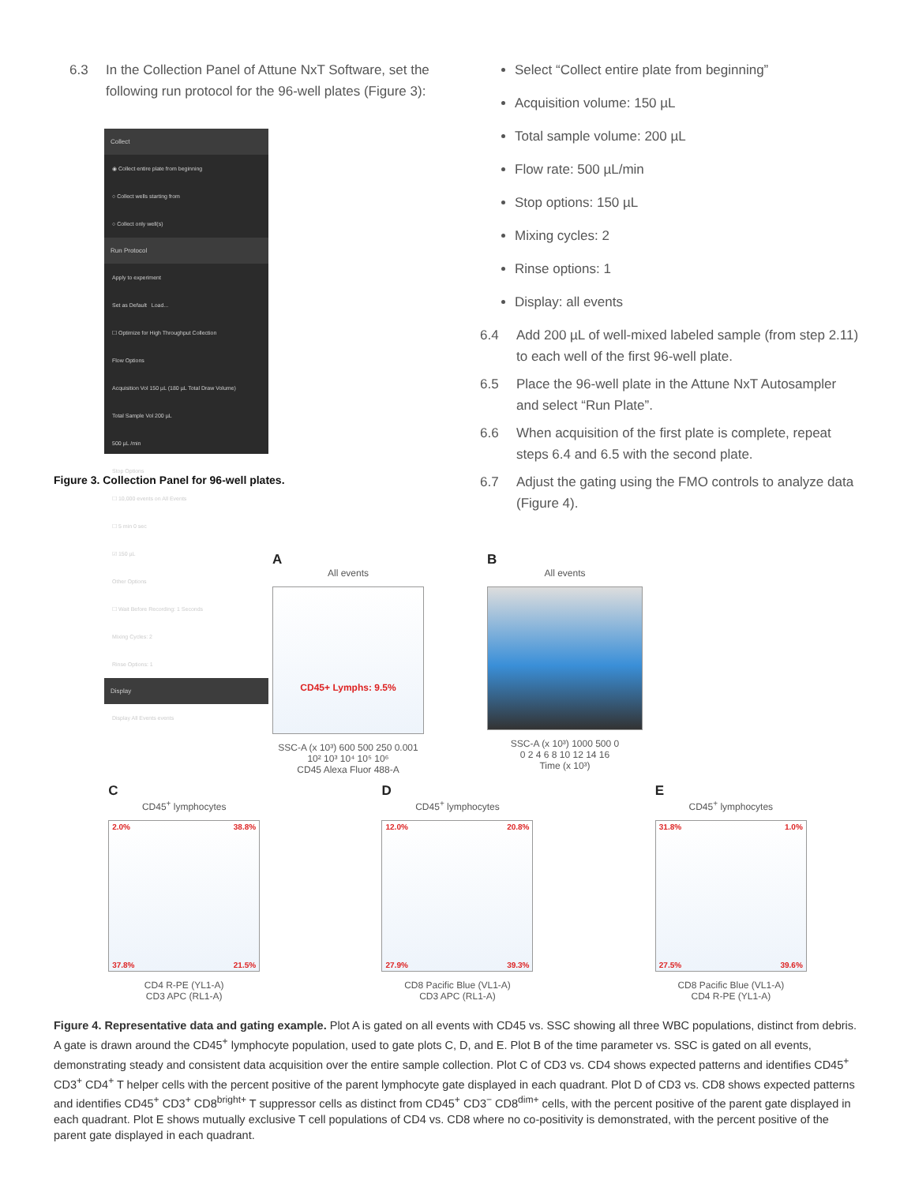6.3 In the Collection Panel of Attune NxT Software, set the following run protocol for the 96-well plates (Figure 3):
Collect
◉ Collect entire plate from beginning
○ Collect wells starting from
○ Collect only well(s)
Run Protocol
Apply to experiment
Set as Default Load...
☐ Optimize for High Throughput Collection
Flow Options
Acquisition Vol 150 µL (180 µL Total Draw Volume)
Total Sample Vol 200 µL
500 µL /min
Stop Options
☐ 10,000 events on All Events
☐ 5 min 0 sec
☑ 150 µL
Other Options
☐ Wait Before Recording: 1 Seconds
Mixing Cycles: 2
Rinse Options: 1
Display
Display All Events events
Figure 3. Collection Panel for 96-well plates.
Select “Collect entire plate from beginning”
Acquisition volume: 150 µL
Total sample volume: 200 µL
Flow rate: 500 µL/min
Stop options: 150 µL
Mixing cycles: 2
Rinse options: 1
Display: all events
6.4 Add 200 µL of well-mixed labeled sample (from step 2.11) to each well of the first 96-well plate.
6.5 Place the 96-well plate in the Attune NxT Autosampler and select “Run Plate”.
6.6 When acquisition of the first plate is complete, repeat steps 6.4 and 6.5 with the second plate.
6.7 Adjust the gating using the FMO controls to analyze data (Figure 4).
A
All events
CD45+ Lymphs: 9.5%
SSC-A (x 10³) 600 500 250 0.001
10² 10³ 10⁴ 10⁵ 10⁶
CD45 Alexa Fluor 488-A
B
All events
SSC-A (x 10³) 1000 500 0
0 2 4 6 8 10 12 14 16
Time (x 10³)
C
CD45<sup>+</sup> lymphocytes
2.0% 38.8%
37.8% 21.5%
CD4 R-PE (YL1-A)
CD3 APC (RL1-A)
D
CD45<sup>+</sup> lymphocytes
12.0% 20.8%
27.9% 39.3%
CD8 Pacific Blue (VL1-A)
CD3 APC (RL1-A)
E
CD45<sup>+</sup> lymphocytes
31.8% 1.0%
27.5% 39.6%
CD8 Pacific Blue (VL1-A)
CD4 R-PE (YL1-A)
Figure 4. Representative data and gating example. Plot A is gated on all events with CD45 vs. SSC showing all three WBC populations, distinct from debris. A gate is drawn around the CD45<sup>+</sup> lymphocyte population, used to gate plots C, D, and E. Plot B of the time parameter vs. SSC is gated on all events, demonstrating steady and consistent data acquisition over the entire sample collection. Plot C of CD3 vs. CD4 shows expected patterns and identifies CD45<sup>+</sup> CD3<sup>+</sup> CD4<sup>+</sup> T helper cells with the percent positive of the parent lymphocyte gate displayed in each quadrant. Plot D of CD3 vs. CD8 shows expected patterns and identifies CD45<sup>+</sup> CD3<sup>+</sup> CD8<sup>bright+</sup> T suppressor cells as distinct from CD45<sup>+</sup> CD3<sup>−</sup> CD8<sup>dim+</sup> cells, with the percent positive of the parent gate displayed in each quadrant. Plot E shows mutually exclusive T cell populations of CD4 vs. CD8 where no co-positivity is demonstrated, with the percent positive of the parent gate displayed in each quadrant.